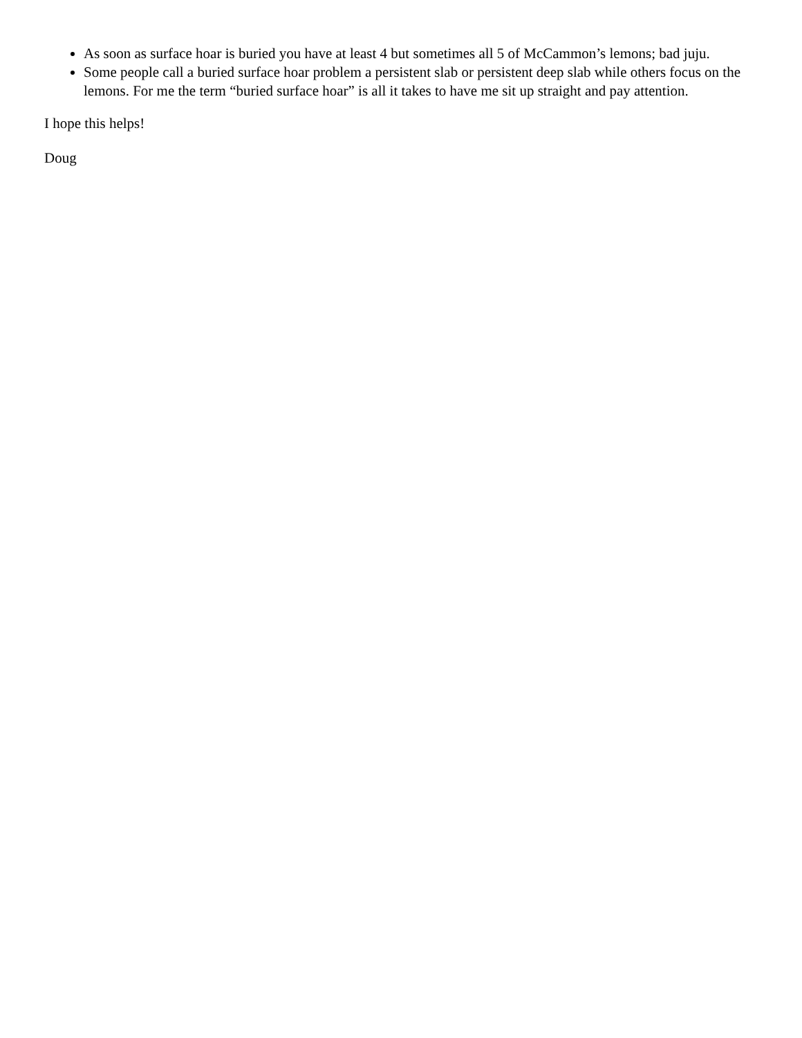As soon as surface hoar is buried you have at least 4 but sometimes all 5 of McCammon’s lemons; bad juju.
Some people call a buried surface hoar problem a persistent slab or persistent deep slab while others focus on the lemons. For me the term “buried surface hoar” is all it takes to have me sit up straight and pay attention.
I hope this helps!
Doug